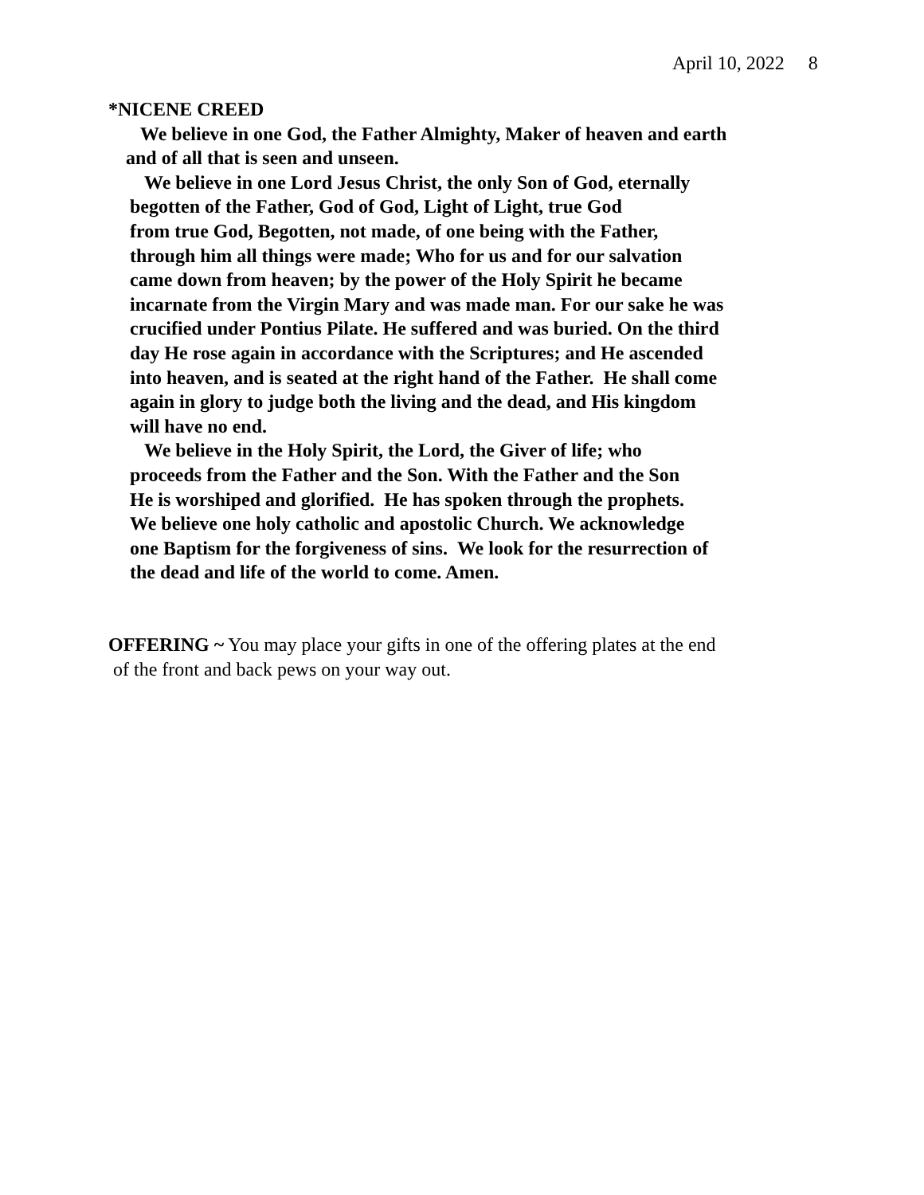April 10, 2022 8
*NICENE CREED
We believe in one God, the Father Almighty, Maker of heaven and earth
and of all that is seen and unseen.
We believe in one Lord Jesus Christ, the only Son of God, eternally
begotten of the Father, God of God, Light of Light, true God
from true God, Begotten, not made, of one being with the Father,
through him all things were made; Who for us and for our salvation
came down from heaven; by the power of the Holy Spirit he became
incarnate from the Virgin Mary and was made man. For our sake he was
crucified under Pontius Pilate. He suffered and was buried. On the third
day He rose again in accordance with the Scriptures; and He ascended
into heaven, and is seated at the right hand of the Father. He shall come
again in glory to judge both the living and the dead, and His kingdom
will have no end.
We believe in the Holy Spirit, the Lord, the Giver of life; who
proceeds from the Father and the Son. With the Father and the Son
He is worshiped and glorified. He has spoken through the prophets.
We believe one holy catholic and apostolic Church. We acknowledge
one Baptism for the forgiveness of sins. We look for the resurrection of
the dead and life of the world to come. Amen.
OFFERING ~ You may place your gifts in one of the offering plates at the end
of the front and back pews on your way out.